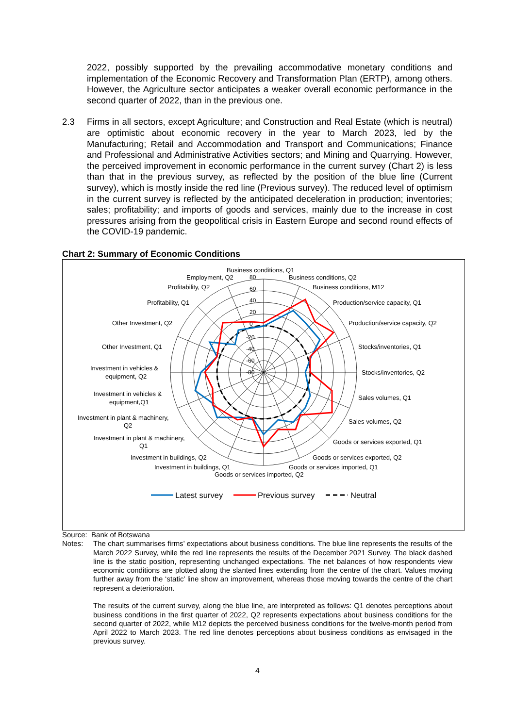2022, possibly supported by the prevailing accommodative monetary conditions and implementation of the Economic Recovery and Transformation Plan (ERTP), among others. However, the Agriculture sector anticipates a weaker overall economic performance in the second quarter of 2022, than in the previous one.
2.3 Firms in all sectors, except Agriculture; and Construction and Real Estate (which is neutral) are optimistic about economic recovery in the year to March 2023, led by the Manufacturing; Retail and Accommodation and Transport and Communications; Finance and Professional and Administrative Activities sectors; and Mining and Quarrying. However, the perceived improvement in economic performance in the current survey (Chart 2) is less than that in the previous survey, as reflected by the position of the blue line (Current survey), which is mostly inside the red line (Previous survey). The reduced level of optimism in the current survey is reflected by the anticipated deceleration in production; inventories; sales; profitability; and imports of goods and services, mainly due to the increase in cost pressures arising from the geopolitical crisis in Eastern Europe and second round effects of the COVID-19 pandemic.
Chart 2: Summary of Economic Conditions
80
60
40
20
0
-20
-40
-60
-80
Business conditions, Q1
Employment, Q2
Business conditions, Q2
Profitability, Q2
Business conditions, M12
Profitability, Q1
Production/service capacity, Q1
Other Investment, Q2
Production/service capacity, Q2
Other Investment, Q1
Stocks/inventories, Q1
Investment in vehicles &
equipment, Q2
Stocks/inventories, Q2
Investment in vehicles &
equipment,Q1
Sales volumes, Q1
Investment in plant & machinery,
Q2
Sales volumes, Q2
Investment in plant & machinery,
Q1
Goods or services exported, Q1
Investment in buildings, Q2
Goods or services exported, Q2
Investment in buildings, Q1
Goods or services imported, Q1
Goods or services imported, Q2
Latest survey
Previous survey
Neutral
Source: Bank of Botswana
Notes: The chart summarises firms’ expectations about business conditions. The blue line represents the results of the March 2022 Survey, while the red line represents the results of the December 2021 Survey. The black dashed line is the static position, representing unchanged expectations. The net balances of how respondents view economic conditions are plotted along the slanted lines extending from the centre of the chart. Values moving further away from the ‘static’ line show an improvement, whereas those moving towards the centre of the chart represent a deterioration.
The results of the current survey, along the blue line, are interpreted as follows: Q1 denotes perceptions about business conditions in the first quarter of 2022, Q2 represents expectations about business conditions for the second quarter of 2022, while M12 depicts the perceived business conditions for the twelve-month period from April 2022 to March 2023. The red line denotes perceptions about business conditions as envisaged in the previous survey.
4